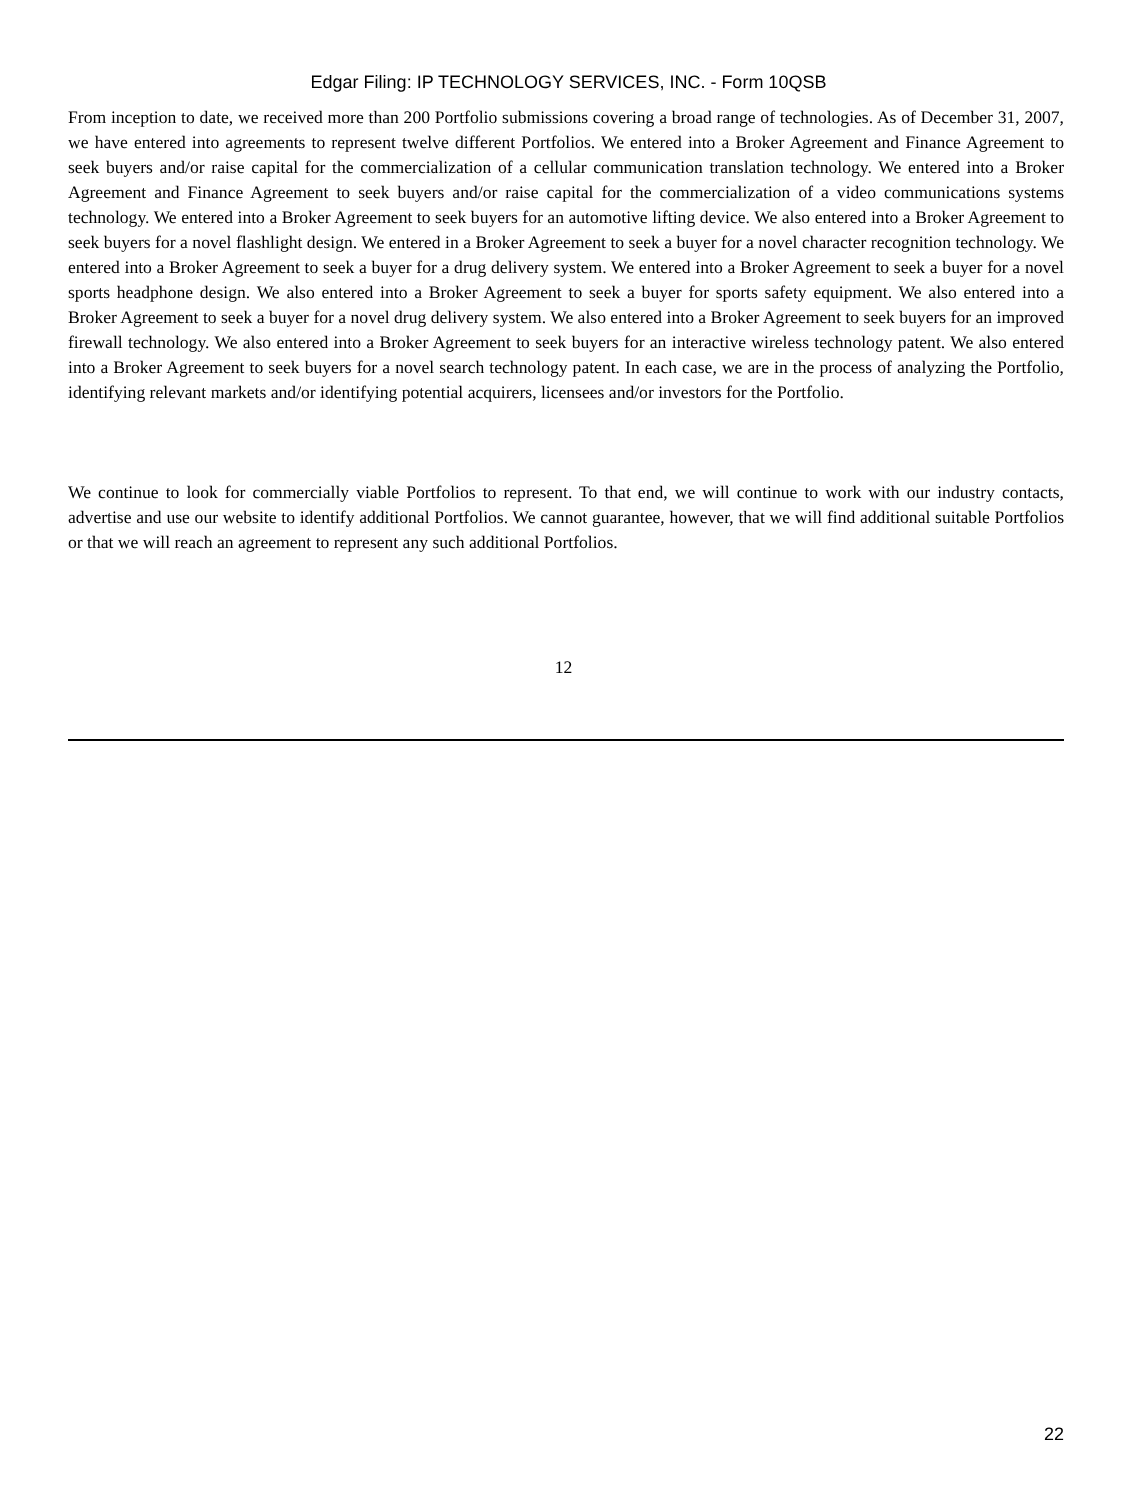Edgar Filing: IP TECHNOLOGY SERVICES, INC. - Form 10QSB
From inception to date, we received more than 200 Portfolio submissions covering a broad range of technologies. As of December 31, 2007, we have entered into agreements to represent twelve different Portfolios. We entered into a Broker Agreement and Finance Agreement to seek buyers and/or raise capital for the commercialization of a cellular communication translation technology. We entered into a Broker Agreement and Finance Agreement to seek buyers and/or raise capital for the commercialization of a video communications systems technology. We entered into a Broker Agreement to seek buyers for an automotive lifting device. We also entered into a Broker Agreement to seek buyers for a novel flashlight design. We entered in a Broker Agreement to seek a buyer for a novel character recognition technology. We entered into a Broker Agreement to seek a buyer for a drug delivery system. We entered into a Broker Agreement to seek a buyer for a novel sports headphone design. We also entered into a Broker Agreement to seek a buyer for sports safety equipment. We also entered into a Broker Agreement to seek a buyer for a novel drug delivery system. We also entered into a Broker Agreement to seek buyers for an improved firewall technology. We also entered into a Broker Agreement to seek buyers for an interactive wireless technology patent. We also entered into a Broker Agreement to seek buyers for a novel search technology patent. In each case, we are in the process of analyzing the Portfolio, identifying relevant markets and/or identifying potential acquirers, licensees and/or investors for the Portfolio.
We continue to look for commercially viable Portfolios to represent. To that end, we will continue to work with our industry contacts, advertise and use our website to identify additional Portfolios. We cannot guarantee, however, that we will find additional suitable Portfolios or that we will reach an agreement to represent any such additional Portfolios.
12
22